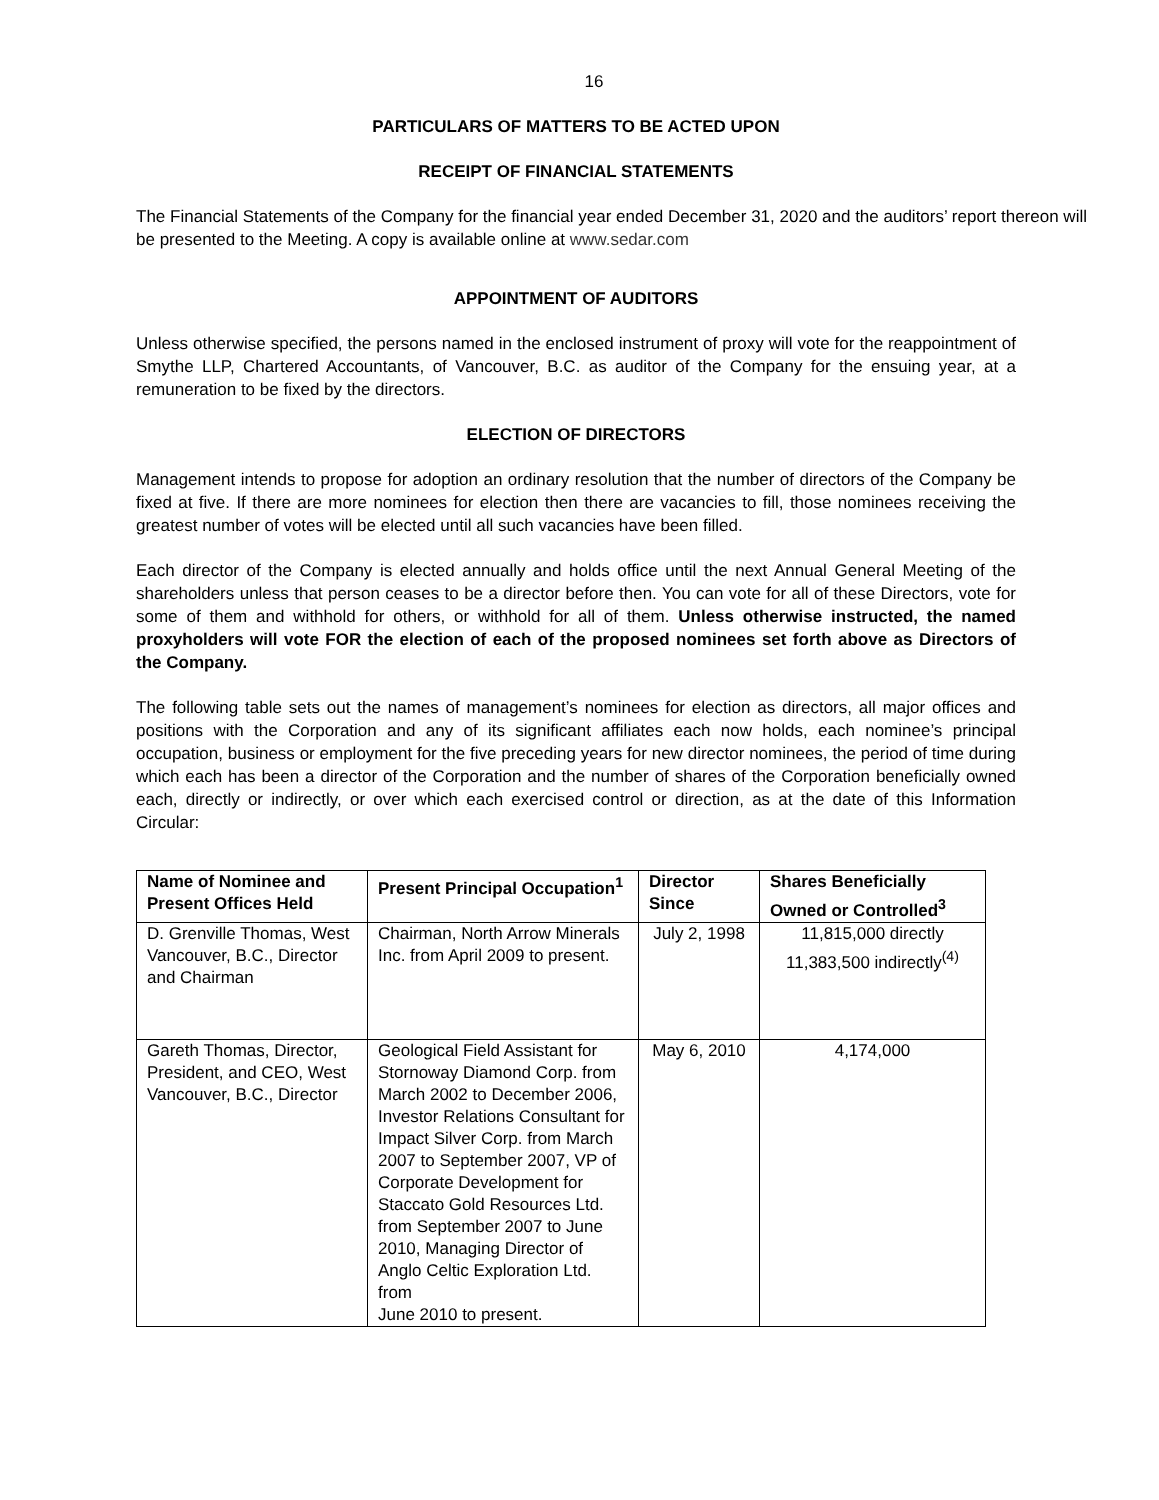16
PARTICULARS OF MATTERS TO BE ACTED UPON
RECEIPT OF FINANCIAL STATEMENTS
The Financial Statements of the Company for the financial year ended December 31, 2020 and the auditors’ report thereon will be presented to the Meeting. A copy is available online at www.sedar.com
APPOINTMENT OF AUDITORS
Unless otherwise specified, the persons named in the enclosed instrument of proxy will vote for the reappointment of Smythe LLP, Chartered Accountants, of Vancouver, B.C. as auditor of the Company for the ensuing year, at a remuneration to be fixed by the directors.
ELECTION OF DIRECTORS
Management intends to propose for adoption an ordinary resolution that the number of directors of the Company be fixed at five. If there are more nominees for election then there are vacancies to fill, those nominees receiving the greatest number of votes will be elected until all such vacancies have been filled.
Each director of the Company is elected annually and holds office until the next Annual General Meeting of the shareholders unless that person ceases to be a director before then. You can vote for all of these Directors, vote for some of them and withhold for others, or withhold for all of them. Unless otherwise instructed, the named proxyholders will vote FOR the election of each of the proposed nominees set forth above as Directors of the Company.
The following table sets out the names of management’s nominees for election as directors, all major offices and positions with the Corporation and any of its significant affiliates each now holds, each nominee’s principal occupation, business or employment for the five preceding years for new director nominees, the period of time during which each has been a director of the Corporation and the number of shares of the Corporation beneficially owned each, directly or indirectly, or over which each exercised control or direction, as at the date of this Information Circular:
| Name of Nominee and Present Offices Held | Present Principal Occupation<sup>1</sup> | Director Since | Shares Beneficially Owned or Controlled<sup>3</sup> |
| --- | --- | --- | --- |
| D. Grenville Thomas, West Vancouver, B.C., Director and Chairman | Chairman, North Arrow Minerals Inc. from April 2009 to present. | July 2, 1998 | 11,815,000 directly 11,383,500 indirectly<sup>(4)</sup> |
| Gareth Thomas, Director, President, and CEO, West Vancouver, B.C., Director | Geological Field Assistant for Stornoway Diamond Corp. from March 2002 to December 2006, Investor Relations Consultant for Impact Silver Corp. from March 2007 to September 2007, VP of Corporate Development for Staccato Gold Resources Ltd. from September 2007 to June 2010, Managing Director of Anglo Celtic Exploration Ltd. from June 2010 to present. | May 6, 2010 | 4,174,000 |